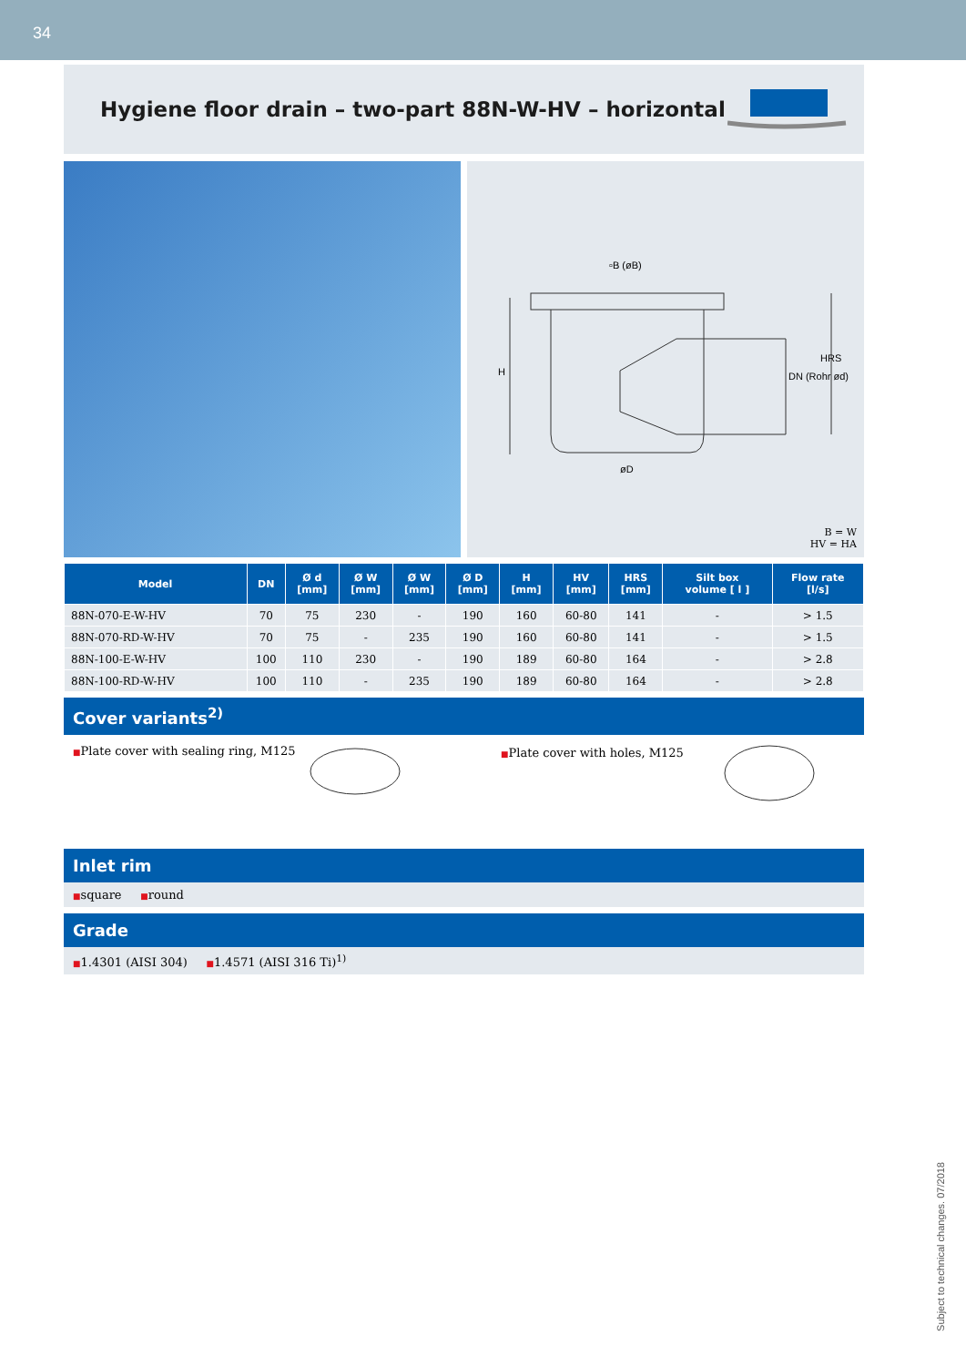34
Hygiene floor drain – two-part 88N-W-HV – horizontal
▫B (øB)
øD
H DN (Rohr ød)
HRS
B = W
HV = HA
| Model | DN | Ø d [mm] | Ø W [mm] | Ø W [mm] | Ø D [mm] | H [mm] | HV [mm] | HRS [mm] | Silt box volume [ l ] | Flow rate [l/s] |
| --- | --- | --- | --- | --- | --- | --- | --- | --- | --- | --- |
| 88N-070-E-W-HV | 70 | 75 | 230 | - | 190 | 160 | 60-80 | 141 | - | > 1.5 |
| 88N-070-RD-W-HV | 70 | 75 | - | 235 | 190 | 160 | 60-80 | 141 | - | > 1.5 |
| 88N-100-E-W-HV | 100 | 110 | 230 | - | 190 | 189 | 60-80 | 164 | - | > 2.8 |
| 88N-100-RD-W-HV | 100 | 110 | - | 235 | 190 | 189 | 60-80 | 164 | - | > 2.8 |
Cover variants<sup>2)</sup>
■Plate cover with sealing ring, M125
■Plate cover with holes, M125
Inlet rim
■square ■round
Grade
■1.4301 (AISI 304) ■1.4571 (AISI 316 Ti)<sup>1)</sup>
Subject to technical changes. 07/2018